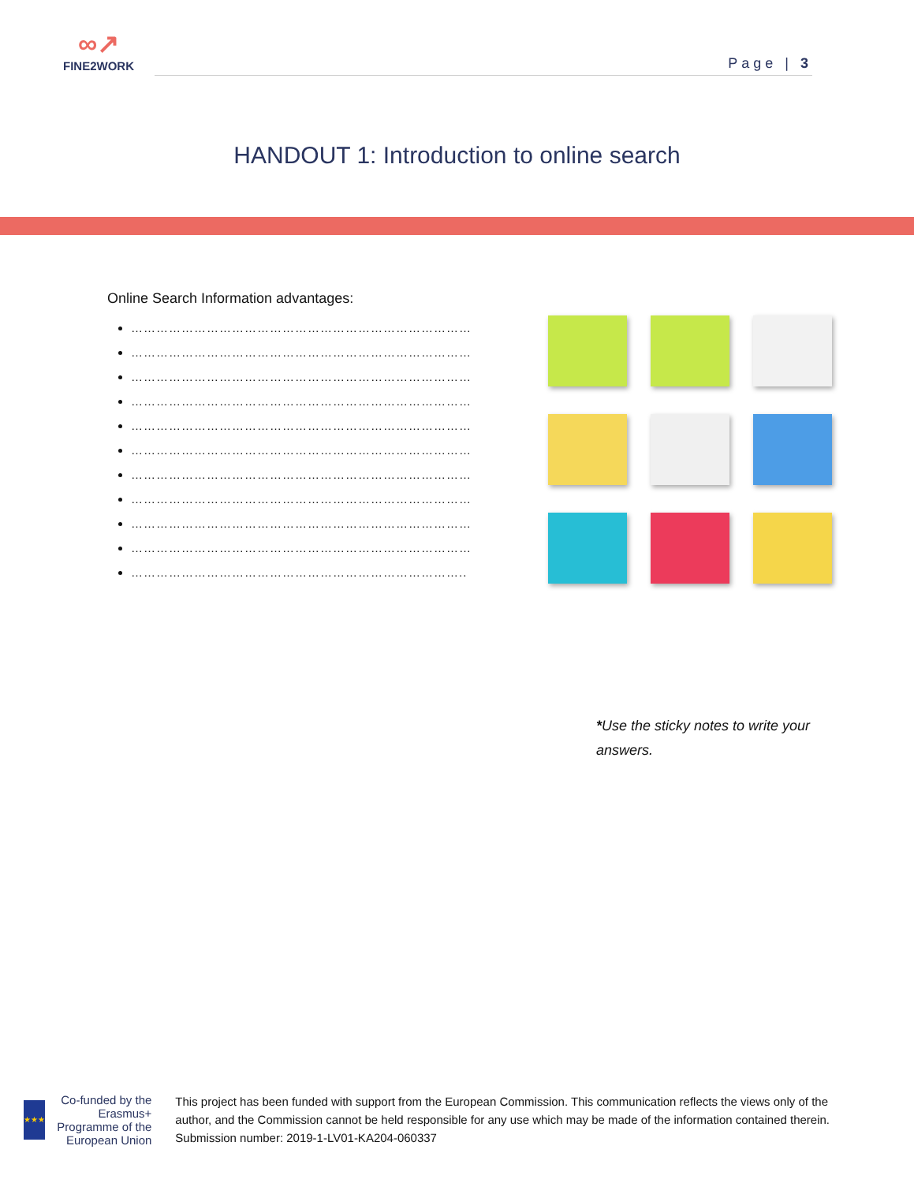∞↗
FINE2WORK
Page | 3
HANDOUT 1: Introduction to online search
Online Search Information advantages:
………………………………………………………………………
………………………………………………………………………
………………………………………………………………………
………………………………………………………………………
………………………………………………………………………
………………………………………………………………………
………………………………………………………………………
………………………………………………………………………
………………………………………………………………………
………………………………………………………………………
……………………………………………………………………..
*Use the sticky notes to write your answers.
★★★
Co-funded by the Erasmus+ Programme of the European Union
This project has been funded with support from the European Commission. This communication reflects the views only of the author, and the Commission cannot be held responsible for any use which may be made of the information contained therein. Submission number: 2019-1-LV01-KA204-060337